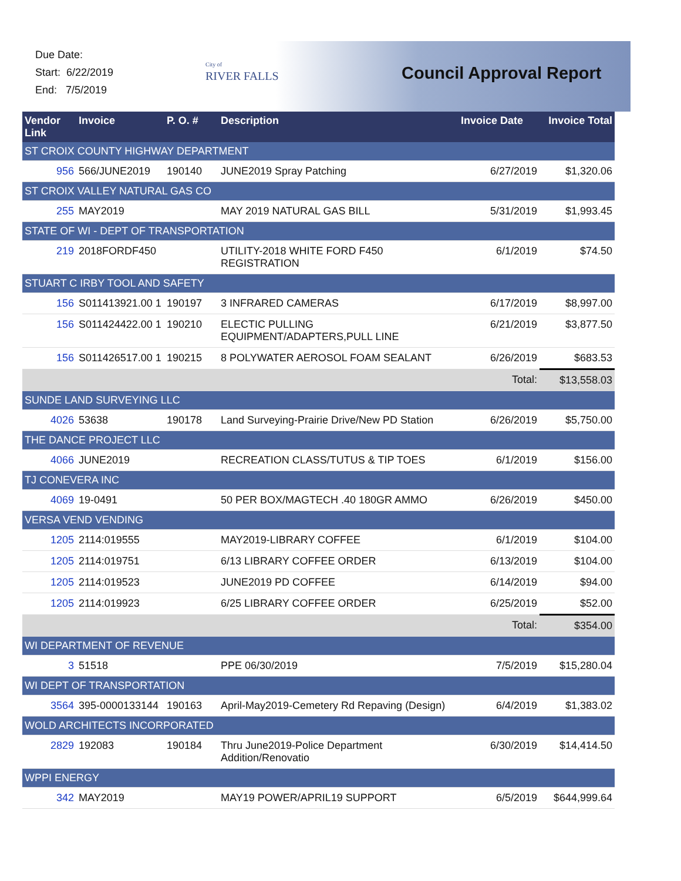Due Date:
Start: 6/22/2019
End: 7/5/2019
City of
RIVER FALLS
Council Approval Report
| Vendor Link | Invoice | P. O. # | Description | Invoice Date | Invoice Total |
| --- | --- | --- | --- | --- | --- |
| ST CROIX COUNTY HIGHWAY DEPARTMENT | | | | | |
| 956 | 566/JUNE2019 | 190140 | JUNE2019 Spray Patching | 6/27/2019 | $1,320.06 |
| ST CROIX VALLEY NATURAL GAS CO | | | | | |
| 255 | MAY2019 | | MAY 2019 NATURAL GAS BILL | 5/31/2019 | $1,993.45 |
| STATE OF WI - DEPT OF TRANSPORTATION | | | | | |
| 219 | 2018FORDF450 | | UTILITY-2018 WHITE FORD F450 REGISTRATION | 6/1/2019 | $74.50 |
| STUART C IRBY TOOL AND SAFETY | | | | | |
| 156 | S011413921.00 1 | 190197 | 3 INFRARED CAMERAS | 6/17/2019 | $8,997.00 |
| 156 | S011424422.00 1 | 190210 | ELECTIC PULLING EQUIPMENT/ADAPTERS,PULL LINE | 6/21/2019 | $3,877.50 |
| 156 | S011426517.00 1 | 190215 | 8 POLYWATER AEROSOL FOAM SEALANT | 6/26/2019 | $683.53 |
| Total: | | | | | $13,558.03 |
| SUNDE LAND SURVEYING LLC | | | | | |
| 4026 | 53638 | 190178 | Land Surveying-Prairie Drive/New PD Station | 6/26/2019 | $5,750.00 |
| THE DANCE PROJECT LLC | | | | | |
| 4066 | JUNE2019 | | RECREATION CLASS/TUTUS & TIP TOES | 6/1/2019 | $156.00 |
| TJ CONEVERA INC | | | | | |
| 4069 | 19-0491 | | 50 PER BOX/MAGTECH .40 180GR AMMO | 6/26/2019 | $450.00 |
| VERSA VEND VENDING | | | | | |
| 1205 | 2114:019555 | | MAY2019-LIBRARY COFFEE | 6/1/2019 | $104.00 |
| 1205 | 2114:019751 | | 6/13 LIBRARY COFFEE ORDER | 6/13/2019 | $104.00 |
| 1205 | 2114:019523 | | JUNE2019 PD COFFEE | 6/14/2019 | $94.00 |
| 1205 | 2114:019923 | | 6/25 LIBRARY COFFEE ORDER | 6/25/2019 | $52.00 |
| Total: | | | | | $354.00 |
| WI DEPARTMENT OF REVENUE | | | | | |
| 3 | 51518 | | PPE 06/30/2019 | 7/5/2019 | $15,280.04 |
| WI DEPT OF TRANSPORTATION | | | | | |
| 3564 | 395-0000133144 | 190163 | April-May2019-Cemetery Rd Repaving (Design) | 6/4/2019 | $1,383.02 |
| WOLD ARCHITECTS INCORPORATED | | | | | |
| 2829 | 192083 | 190184 | Thru June2019-Police Department Addition/Renovatio | 6/30/2019 | $14,414.50 |
| WPPI ENERGY | | | | | |
| 342 | MAY2019 | | MAY19 POWER/APRIL19 SUPPORT | 6/5/2019 | $644,999.64 |